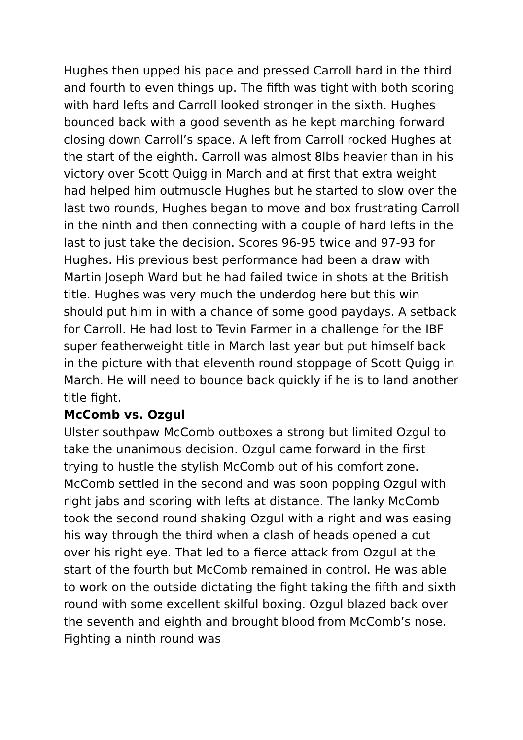Hughes then upped his pace and pressed Carroll hard in the third and fourth to even things up. The fifth was tight with both scoring with hard lefts and Carroll looked stronger in the sixth. Hughes bounced back with a good seventh as he kept marching forward closing down Carroll’s space. A left from Carroll rocked Hughes at the start of the eighth. Carroll was almost 8lbs heavier than in his victory over Scott Quigg in March and at first that extra weight had helped him outmuscle Hughes but he started to slow over the last two rounds, Hughes began to move and box frustrating Carroll in the ninth and then connecting with a couple of hard lefts in the last to just take the decision. Scores 96-95 twice and 97-93 for Hughes. His previous best performance had been a draw with Martin Joseph Ward but he had failed twice in shots at the British title. Hughes was very much the underdog here but this win should put him in with a chance of some good paydays. A setback for Carroll. He had lost to Tevin Farmer in a challenge for the IBF super featherweight title in March last year but put himself back in the picture with that eleventh round stoppage of Scott Quigg in March. He will need to bounce back quickly if he is to land another title fight.
McComb vs. Ozgul
Ulster southpaw McComb outboxes a strong but limited Ozgul to take the unanimous decision. Ozgul came forward in the first trying to hustle the stylish McComb out of his comfort zone. McComb settled in the second and was soon popping Ozgul with right jabs and scoring with lefts at distance. The lanky McComb took the second round shaking Ozgul with a right and was easing his way through the third when a clash of heads opened a cut over his right eye. That led to a fierce attack from Ozgul at the start of the fourth but McComb remained in control. He was able to work on the outside dictating the fight taking the fifth and sixth round with some excellent skilful boxing. Ozgul blazed back over the seventh and eighth and brought blood from McComb’s nose. Fighting a ninth round was